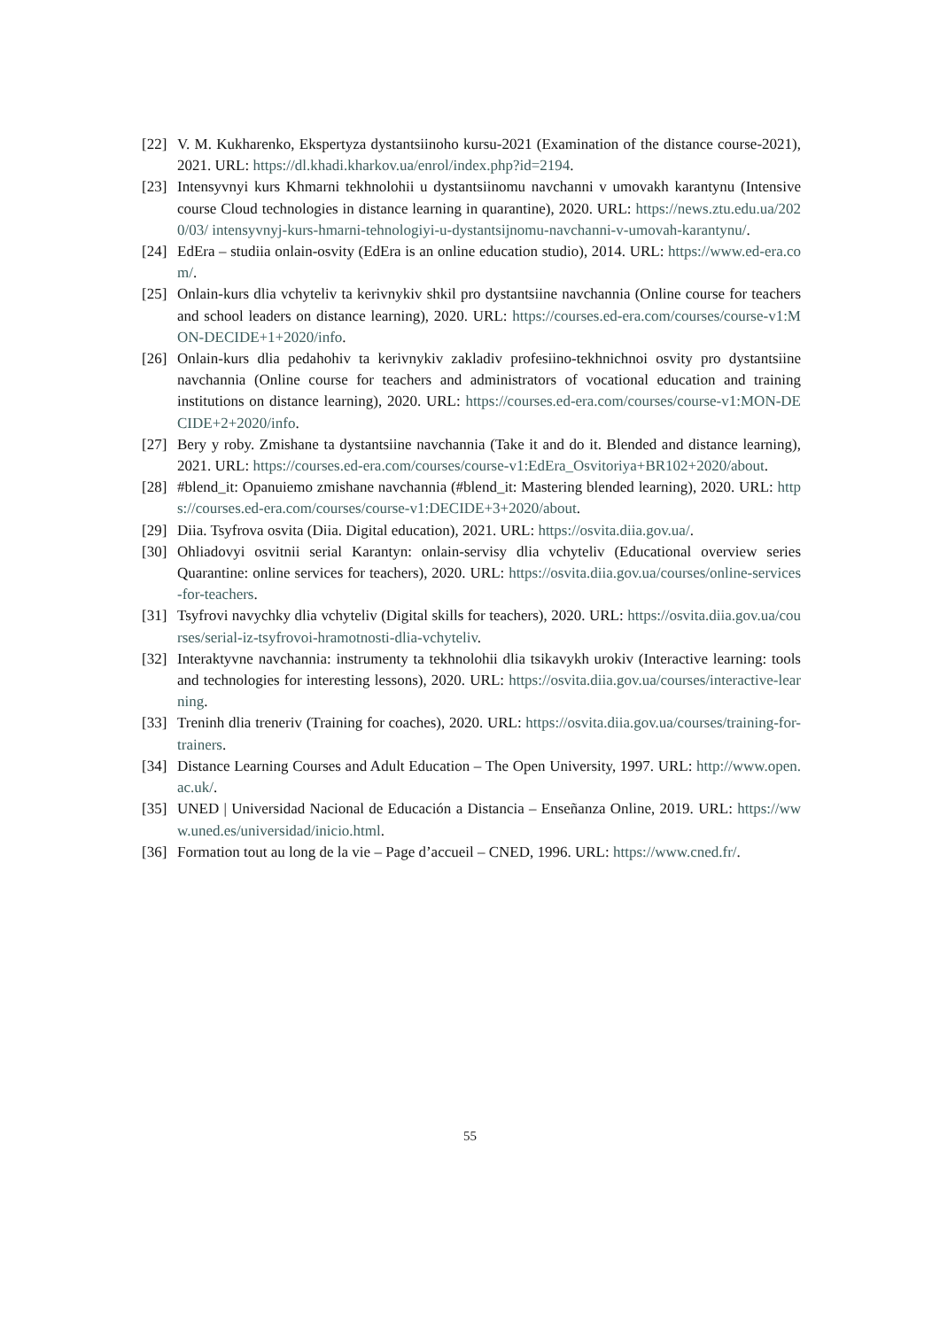[22] V. M. Kukharenko, Ekspertyza dystantsiinoho kursu-2021 (Examination of the distance course-2021), 2021. URL: https://dl.khadi.kharkov.ua/enrol/index.php?id=2194.
[23] Intensyvnyi kurs Khmarni tekhnolohii u dystantsiinomu navchanni v umovakh karantynu (Intensive course Cloud technologies in distance learning in quarantine), 2020. URL: https://news.ztu.edu.ua/2020/03/ intensyvnyj-kurs-hmarni-tehnologiyi-u-dystantsijnomu-navchanni-v-umovah-karantynu/.
[24] EdEra – studiia onlain-osvity (EdEra is an online education studio), 2014. URL: https://www.ed-era.com/.
[25] Onlain-kurs dlia vchyteliv ta kerivnykiv shkil pro dystantsiine navchannia (Online course for teachers and school leaders on distance learning), 2020. URL: https://courses.ed-era.com/courses/course-v1:MON-DECIDE+1+2020/info.
[26] Onlain-kurs dlia pedahohiv ta kerivnykiv zakladiv profesiino-tekhnichnoi osvity pro dystantsiine navchannia (Online course for teachers and administrators of vocational education and training institutions on distance learning), 2020. URL: https://courses.ed-era.com/courses/course-v1:MON-DECIDE+2+2020/info.
[27] Bery y roby. Zmishane ta dystantsiine navchannia (Take it and do it. Blended and distance learning), 2021. URL: https://courses.ed-era.com/courses/course-v1:EdEra_Osvitoriya+BR102+2020/about.
[28] #blend_it: Opanuiemo zmishane navchannia (#blend_it: Mastering blended learning), 2020. URL: https://courses.ed-era.com/courses/course-v1:DECIDE+3+2020/about.
[29] Diia. Tsyfrova osvita (Diia. Digital education), 2021. URL: https://osvita.diia.gov.ua/.
[30] Ohliadovyi osvitnii serial Karantyn: onlain-servisy dlia vchyteliv (Educational overview series Quarantine: online services for teachers), 2020. URL: https://osvita.diia.gov.ua/courses/online-services-for-teachers.
[31] Tsyfrovi navychky dlia vchyteliv (Digital skills for teachers), 2020. URL: https://osvita.diia.gov.ua/courses/serial-iz-tsyfrovoi-hramotnosti-dlia-vchyteliv.
[32] Interaktyvne navchannia: instrumenty ta tekhnolohii dlia tsikavykh urokiv (Interactive learning: tools and technologies for interesting lessons), 2020. URL: https://osvita.diia.gov.ua/courses/interactive-learning.
[33] Treninh dlia treneriv (Training for coaches), 2020. URL: https://osvita.diia.gov.ua/courses/training-for-trainers.
[34] Distance Learning Courses and Adult Education – The Open University, 1997. URL: http://www.open.ac.uk/.
[35] UNED | Universidad Nacional de Educación a Distancia – Enseñanza Online, 2019. URL: https://www.uned.es/universidad/inicio.html.
[36] Formation tout au long de la vie – Page d’accueil – CNED, 1996. URL: https://www.cned.fr/.
55